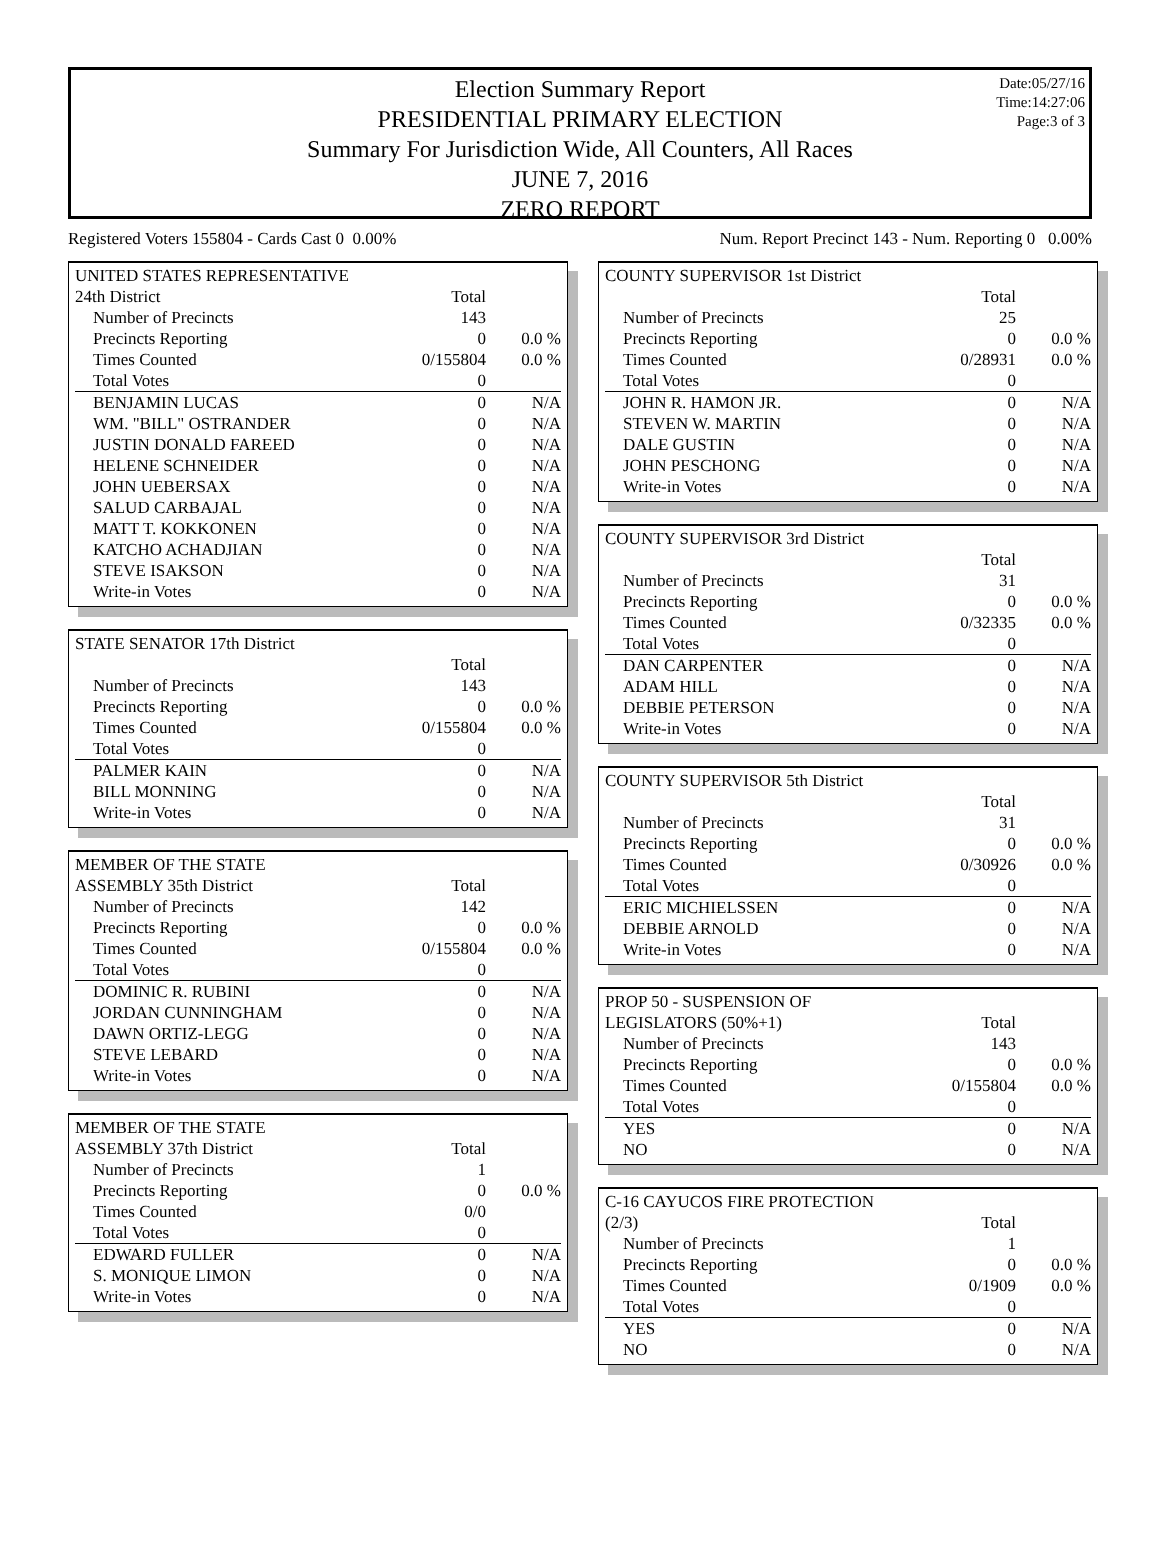Date:05/27/16
Time:14:27:06
Page:3 of 3
Election Summary Report
PRESIDENTIAL PRIMARY ELECTION
Summary For Jurisdiction Wide, All Counters, All Races
JUNE 7, 2016
ZERO REPORT
Registered Voters 155804 - Cards Cast 0 0.00% Num. Report Precinct 143 - Num. Reporting 0 0.00%
| UNITED STATES REPRESENTATIVE | | |
| 24th District | Total | |
| Number of Precincts | 143 | |
| Precincts Reporting | 0 | 0.0 % |
| Times Counted | 0/155804 | 0.0 % |
| Total Votes | 0 | |
| BENJAMIN LUCAS | 0 | N/A |
| WM. "BILL" OSTRANDER | 0 | N/A |
| JUSTIN DONALD FAREED | 0 | N/A |
| HELENE SCHNEIDER | 0 | N/A |
| JOHN UEBERSAX | 0 | N/A |
| SALUD CARBAJAL | 0 | N/A |
| MATT T. KOKKONEN | 0 | N/A |
| KATCHO ACHADJIAN | 0 | N/A |
| STEVE ISAKSON | 0 | N/A |
| Write-in Votes | 0 | N/A |
| STATE SENATOR 17th District | | |
| | Total | |
| Number of Precincts | 143 | |
| Precincts Reporting | 0 | 0.0 % |
| Times Counted | 0/155804 | 0.0 % |
| Total Votes | 0 | |
| PALMER KAIN | 0 | N/A |
| BILL MONNING | 0 | N/A |
| Write-in Votes | 0 | N/A |
| MEMBER OF THE STATE | | |
| ASSEMBLY 35th District | Total | |
| Number of Precincts | 142 | |
| Precincts Reporting | 0 | 0.0 % |
| Times Counted | 0/155804 | 0.0 % |
| Total Votes | 0 | |
| DOMINIC R. RUBINI | 0 | N/A |
| JORDAN CUNNINGHAM | 0 | N/A |
| DAWN ORTIZ-LEGG | 0 | N/A |
| STEVE LEBARD | 0 | N/A |
| Write-in Votes | 0 | N/A |
| MEMBER OF THE STATE | | |
| ASSEMBLY 37th District | Total | |
| Number of Precincts | 1 | |
| Precincts Reporting | 0 | 0.0 % |
| Times Counted | 0/0 | |
| Total Votes | 0 | |
| EDWARD FULLER | 0 | N/A |
| S. MONIQUE LIMON | 0 | N/A |
| Write-in Votes | 0 | N/A |
| COUNTY SUPERVISOR 1st District | | |
| | Total | |
| Number of Precincts | 25 | |
| Precincts Reporting | 0 | 0.0 % |
| Times Counted | 0/28931 | 0.0 % |
| Total Votes | 0 | |
| JOHN R. HAMON JR. | 0 | N/A |
| STEVEN W. MARTIN | 0 | N/A |
| DALE GUSTIN | 0 | N/A |
| JOHN PESCHONG | 0 | N/A |
| Write-in Votes | 0 | N/A |
| COUNTY SUPERVISOR 3rd District | | |
| | Total | |
| Number of Precincts | 31 | |
| Precincts Reporting | 0 | 0.0 % |
| Times Counted | 0/32335 | 0.0 % |
| Total Votes | 0 | |
| DAN CARPENTER | 0 | N/A |
| ADAM HILL | 0 | N/A |
| DEBBIE PETERSON | 0 | N/A |
| Write-in Votes | 0 | N/A |
| COUNTY SUPERVISOR 5th District | | |
| | Total | |
| Number of Precincts | 31 | |
| Precincts Reporting | 0 | 0.0 % |
| Times Counted | 0/30926 | 0.0 % |
| Total Votes | 0 | |
| ERIC MICHIELSSEN | 0 | N/A |
| DEBBIE ARNOLD | 0 | N/A |
| Write-in Votes | 0 | N/A |
| PROP 50 - SUSPENSION OF | | |
| LEGISLATORS (50%+1) | Total | |
| Number of Precincts | 143 | |
| Precincts Reporting | 0 | 0.0 % |
| Times Counted | 0/155804 | 0.0 % |
| Total Votes | 0 | |
| YES | 0 | N/A |
| NO | 0 | N/A |
| C-16 CAYUCOS FIRE PROTECTION | | |
| (2/3) | Total | |
| Number of Precincts | 1 | |
| Precincts Reporting | 0 | 0.0 % |
| Times Counted | 0/1909 | 0.0 % |
| Total Votes | 0 | |
| YES | 0 | N/A |
| NO | 0 | N/A |